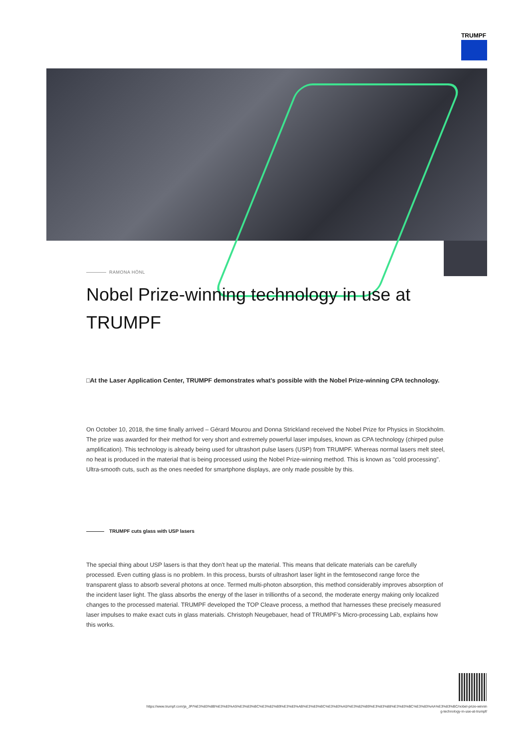TRUMPF
RAMONA HÖNL
Nobel Prize-winning technology in use at TRUMPF
□At the Laser Application Center, TRUMPF demonstrates what's possible with the Nobel Prize-winning CPA technology.
On October 10, 2018, the time finally arrived – Gérard Mourou and Donna Strickland received the Nobel Prize for Physics in Stockholm. The prize was awarded for their method for very short and extremely powerful laser impulses, known as CPA technology (chirped pulse amplification). This technology is already being used for ultrashort pulse lasers (USP) from TRUMPF. Whereas normal lasers melt steel, no heat is produced in the material that is being processed using the Nobel Prize-winning method. This is known as "cold processing". Ultra-smooth cuts, such as the ones needed for smartphone displays, are only made possible by this.
TRUMPF cuts glass with USP lasers
The special thing about USP lasers is that they don't heat up the material. This means that delicate materials can be carefully processed. Even cutting glass is no problem. In this process, bursts of ultrashort laser light in the femtosecond range force the transparent glass to absorb several photons at once. Termed multi-photon absorption, this method considerably improves absorption of the incident laser light. The glass absorbs the energy of the laser in trillionths of a second, the moderate energy making only localized changes to the processed material. TRUMPF developed the TOP Cleave process, a method that harnesses these precisely measured laser impulses to make exact cuts in glass materials. Christoph Neugebauer, head of TRUMPF’s Micro-processing Lab, explains how this works.
https://www.trumpf.com/ja_JP/%E3%83%8B%E3%83%A5%E3%83%BC%E3%82%B9%E3%83%AB%E3%83%BC%E3%83%A0/%E3%82%B9%E3%83%88%E3%83%BC%E3%83%AA%E3%83%BC/nobel-prize-winnin
g-technology-in-use-at-trumpf/